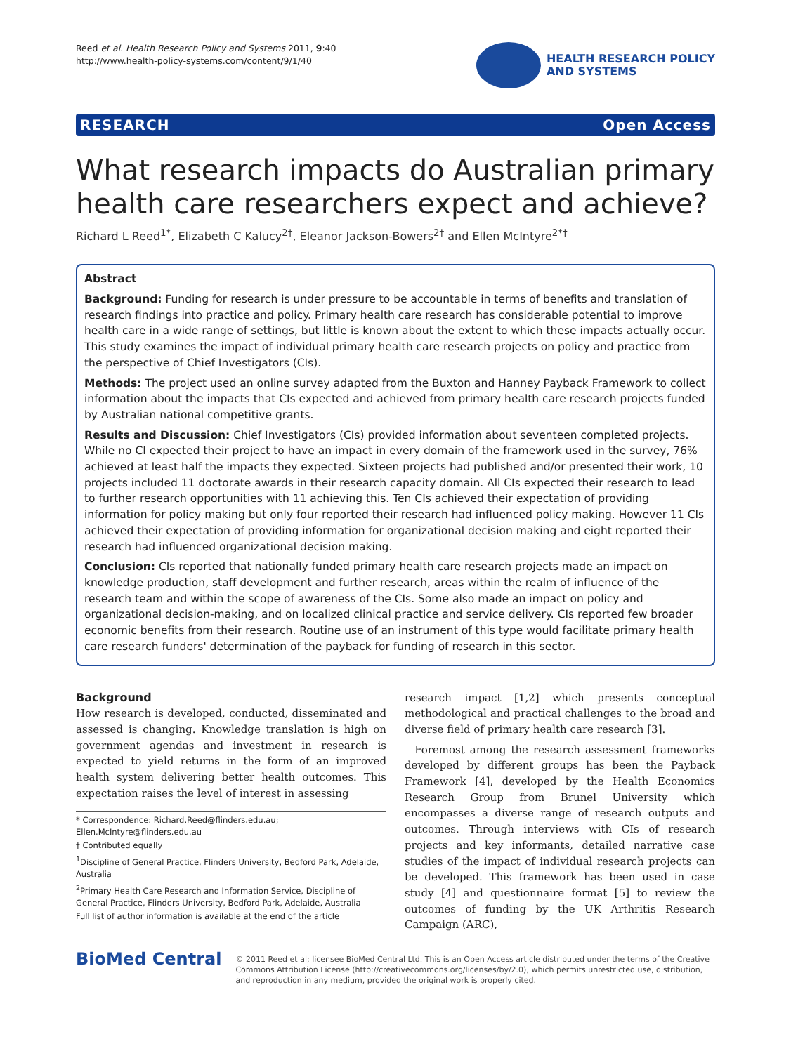Reed et al. Health Research Policy and Systems 2011, 9:40
http://www.health-policy-systems.com/content/9/1/40
HEALTH RESEARCH POLICY
AND SYSTEMS
RESEARCH Open Access
What research impacts do Australian primary health care researchers expect and achieve?
Richard L Reed<sup>1*</sup>, Elizabeth C Kalucy<sup>2†</sup>, Eleanor Jackson-Bowers<sup>2†</sup> and Ellen McIntyre<sup>2*†</sup>
Abstract
Background: Funding for research is under pressure to be accountable in terms of benefits and translation of research findings into practice and policy. Primary health care research has considerable potential to improve health care in a wide range of settings, but little is known about the extent to which these impacts actually occur. This study examines the impact of individual primary health care research projects on policy and practice from the perspective of Chief Investigators (CIs).
Methods: The project used an online survey adapted from the Buxton and Hanney Payback Framework to collect information about the impacts that CIs expected and achieved from primary health care research projects funded by Australian national competitive grants.
Results and Discussion: Chief Investigators (CIs) provided information about seventeen completed projects. While no CI expected their project to have an impact in every domain of the framework used in the survey, 76% achieved at least half the impacts they expected. Sixteen projects had published and/or presented their work, 10 projects included 11 doctorate awards in their research capacity domain. All CIs expected their research to lead to further research opportunities with 11 achieving this. Ten CIs achieved their expectation of providing information for policy making but only four reported their research had influenced policy making. However 11 CIs achieved their expectation of providing information for organizational decision making and eight reported their research had influenced organizational decision making.
Conclusion: CIs reported that nationally funded primary health care research projects made an impact on knowledge production, staff development and further research, areas within the realm of influence of the research team and within the scope of awareness of the CIs. Some also made an impact on policy and organizational decision-making, and on localized clinical practice and service delivery. CIs reported few broader economic benefits from their research. Routine use of an instrument of this type would facilitate primary health care research funders' determination of the payback for funding of research in this sector.
Background
How research is developed, conducted, disseminated and assessed is changing. Knowledge translation is high on government agendas and investment in research is expected to yield returns in the form of an improved health system delivering better health outcomes. This expectation raises the level of interest in assessing
* Correspondence: Richard.Reed@flinders.edu.au; Ellen.McIntyre@flinders.edu.au
† Contributed equally
<sup>1</sup> Discipline of General Practice, Flinders University, Bedford Park, Adelaide, Australia
<sup>2</sup> Primary Health Care Research and Information Service, Discipline of General Practice, Flinders University, Bedford Park, Adelaide, Australia
Full list of author information is available at the end of the article
research impact [1,2] which presents conceptual methodological and practical challenges to the broad and diverse field of primary health care research [3].
Foremost among the research assessment frameworks developed by different groups has been the Payback Framework [4], developed by the Health Economics Research Group from Brunel University which encompasses a diverse range of research outputs and outcomes. Through interviews with CIs of research projects and key informants, detailed narrative case studies of the impact of individual research projects can be developed. This framework has been used in case study [4] and questionnaire format [5] to review the outcomes of funding by the UK Arthritis Research Campaign (ARC),
BioMed Central
© 2011 Reed et al; licensee BioMed Central Ltd. This is an Open Access article distributed under the terms of the Creative Commons Attribution License (http://creativecommons.org/licenses/by/2.0), which permits unrestricted use, distribution, and reproduction in any medium, provided the original work is properly cited.